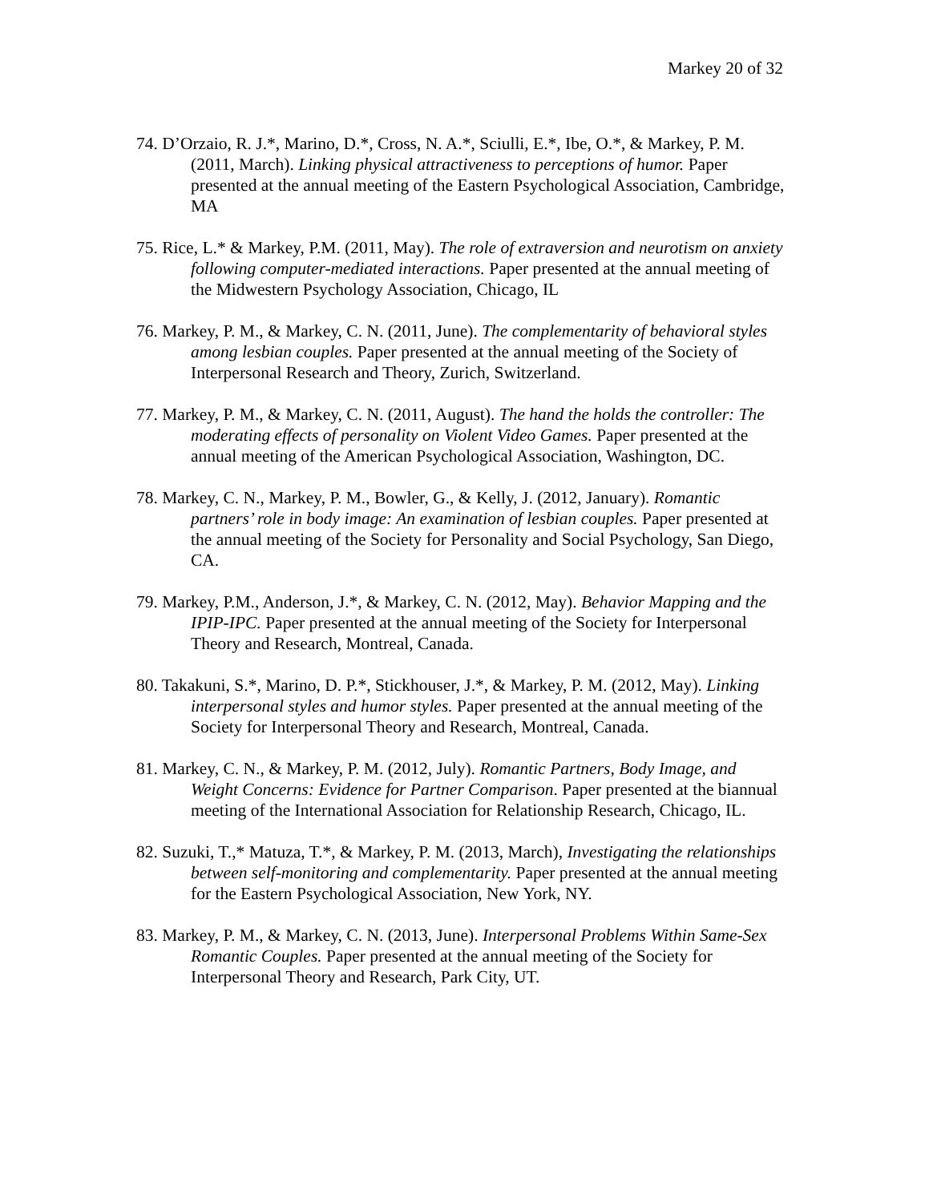Markey 20 of 32
74. D’Orzaio, R. J.*, Marino, D.*, Cross, N. A.*, Sciulli, E.*, Ibe, O.*, & Markey, P. M. (2011, March). Linking physical attractiveness to perceptions of humor. Paper presented at the annual meeting of the Eastern Psychological Association, Cambridge, MA
75. Rice, L.* & Markey, P.M. (2011, May). The role of extraversion and neurotism on anxiety following computer-mediated interactions. Paper presented at the annual meeting of the Midwestern Psychology Association, Chicago, IL
76. Markey, P. M., & Markey, C. N. (2011, June). The complementarity of behavioral styles among lesbian couples. Paper presented at the annual meeting of the Society of Interpersonal Research and Theory, Zurich, Switzerland.
77. Markey, P. M., & Markey, C. N. (2011, August). The hand the holds the controller: The moderating effects of personality on Violent Video Games. Paper presented at the annual meeting of the American Psychological Association, Washington, DC.
78. Markey, C. N., Markey, P. M., Bowler, G., & Kelly, J. (2012, January). Romantic partners’ role in body image: An examination of lesbian couples. Paper presented at the annual meeting of the Society for Personality and Social Psychology, San Diego, CA.
79. Markey, P.M., Anderson, J.*, & Markey, C. N. (2012, May). Behavior Mapping and the IPIP-IPC. Paper presented at the annual meeting of the Society for Interpersonal Theory and Research, Montreal, Canada.
80. Takakuni, S.*, Marino, D. P.*, Stickhouser, J.*, & Markey, P. M. (2012, May). Linking interpersonal styles and humor styles. Paper presented at the annual meeting of the Society for Interpersonal Theory and Research, Montreal, Canada.
81. Markey, C. N., & Markey, P. M. (2012, July). Romantic Partners, Body Image, and Weight Concerns: Evidence for Partner Comparison. Paper presented at the biannual meeting of the International Association for Relationship Research, Chicago, IL.
82. Suzuki, T.,* Matuza, T.*, & Markey, P. M. (2013, March), Investigating the relationships between self-monitoring and complementarity. Paper presented at the annual meeting for the Eastern Psychological Association, New York, NY.
83. Markey, P. M., & Markey, C. N. (2013, June). Interpersonal Problems Within Same-Sex Romantic Couples. Paper presented at the annual meeting of the Society for Interpersonal Theory and Research, Park City, UT.